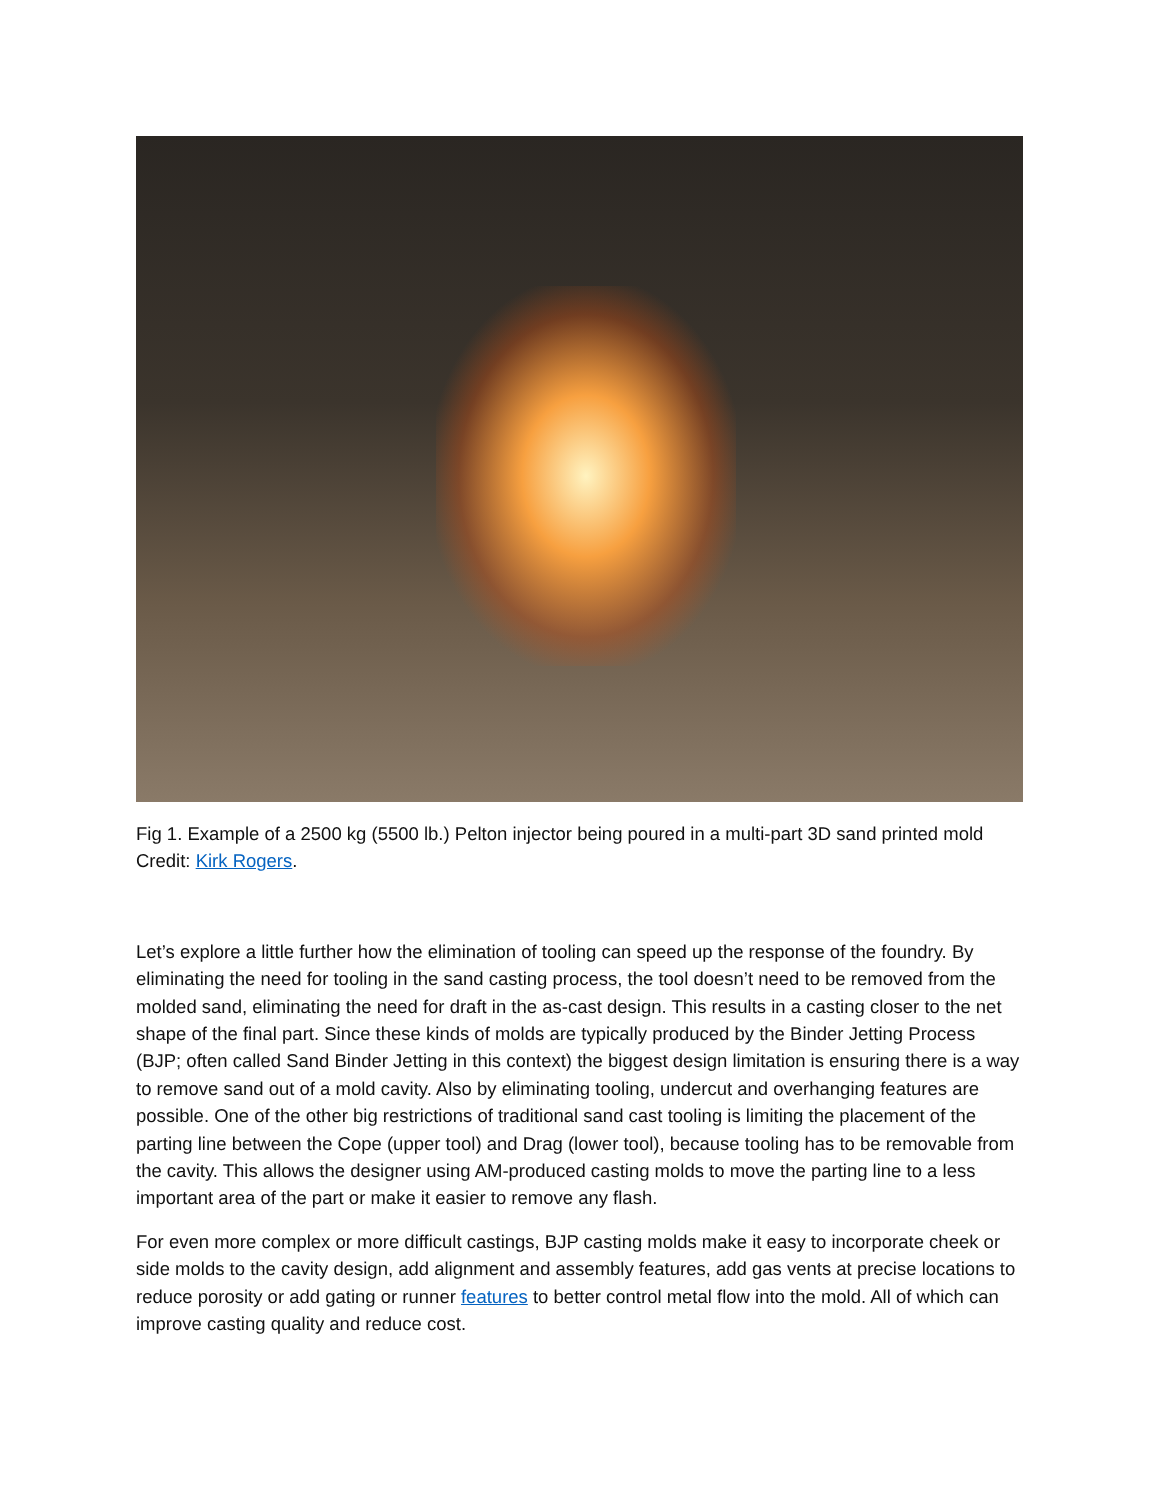Fig 1. Example of a 2500 kg (5500 lb.) Pelton injector being poured in a multi-part 3D sand printed mold Credit: Kirk Rogers.
Let’s explore a little further how the elimination of tooling can speed up the response of the foundry. By eliminating the need for tooling in the sand casting process, the tool doesn’t need to be removed from the molded sand, eliminating the need for draft in the as-cast design. This results in a casting closer to the net shape of the final part. Since these kinds of molds are typically produced by the Binder Jetting Process (BJP; often called Sand Binder Jetting in this context) the biggest design limitation is ensuring there is a way to remove sand out of a mold cavity. Also by eliminating tooling, undercut and overhanging features are possible. One of the other big restrictions of traditional sand cast tooling is limiting the placement of the parting line between the Cope (upper tool) and Drag (lower tool), because tooling has to be removable from the cavity. This allows the designer using AM-produced casting molds to move the parting line to a less important area of the part or make it easier to remove any flash.
For even more complex or more difficult castings, BJP casting molds make it easy to incorporate cheek or side molds to the cavity design, add alignment and assembly features, add gas vents at precise locations to reduce porosity or add gating or runner features to better control metal flow into the mold. All of which can improve casting quality and reduce cost.